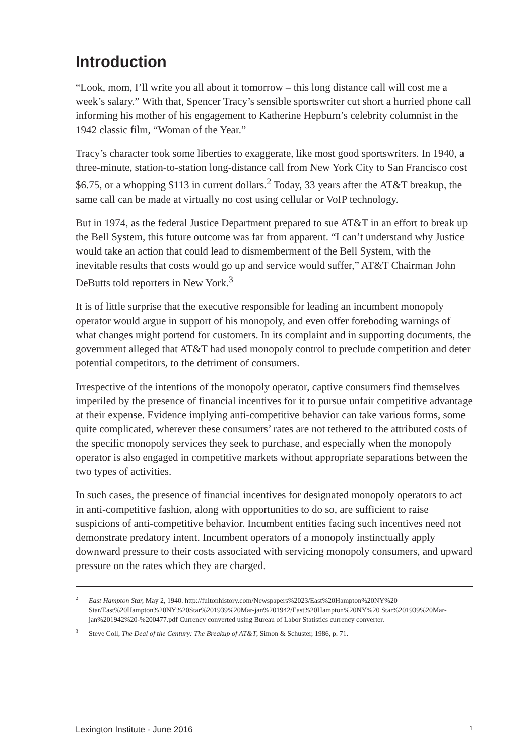Introduction
“Look, mom, I’ll write you all about it tomorrow – this long distance call will cost me a week’s salary.” With that, Spencer Tracy’s sensible sportswriter cut short a hurried phone call informing his mother of his engagement to Katherine Hepburn’s celebrity columnist in the 1942 classic film, “Woman of the Year.”
Tracy’s character took some liberties to exaggerate, like most good sportswriters. In 1940, a three-minute, station-to-station long-distance call from New York City to San Francisco cost $6.75, or a whopping $113 in current dollars.<sup>2</sup> Today, 33 years after the AT&T breakup, the same call can be made at virtually no cost using cellular or VoIP technology.
But in 1974, as the federal Justice Department prepared to sue AT&T in an effort to break up the Bell System, this future outcome was far from apparent. “I can’t understand why Justice would take an action that could lead to dismemberment of the Bell System, with the inevitable results that costs would go up and service would suffer,” AT&T Chairman John DeButts told reporters in New York.<sup>3</sup>
It is of little surprise that the executive responsible for leading an incumbent monopoly operator would argue in support of his monopoly, and even offer foreboding warnings of what changes might portend for customers. In its complaint and in supporting documents, the government alleged that AT&T had used monopoly control to preclude competition and deter potential competitors, to the detriment of consumers.
Irrespective of the intentions of the monopoly operator, captive consumers find themselves imperiled by the presence of financial incentives for it to pursue unfair competitive advantage at their expense. Evidence implying anti-competitive behavior can take various forms, some quite complicated, wherever these consumers’ rates are not tethered to the attributed costs of the specific monopoly services they seek to purchase, and especially when the monopoly operator is also engaged in competitive markets without appropriate separations between the two types of activities.
In such cases, the presence of financial incentives for designated monopoly operators to act in anti-competitive fashion, along with opportunities to do so, are sufficient to raise suspicions of anti-competitive behavior. Incumbent entities facing such incentives need not demonstrate predatory intent. Incumbent operators of a monopoly instinctually apply downward pressure to their costs associated with servicing monopoly consumers, and upward pressure on the rates which they are charged.
<sup>2</sup> East Hampton Star, May 2, 1940. http://fultonhistory.com/Newspapers%2023/East%20Hampton%20NY%20 Star/East%20Hampton%20NY%20Star%201939%20Mar-jan%201942/East%20Hampton%20NY%20 Star%201939%20Mar-jan%201942%20-%200477.pdf Currency converted using Bureau of Labor Statistics currency converter.
<sup>3</sup> Steve Coll, The Deal of the Century: The Breakup of AT&T, Simon & Schuster, 1986, p. 71.
Lexington Institute - June 2016 1